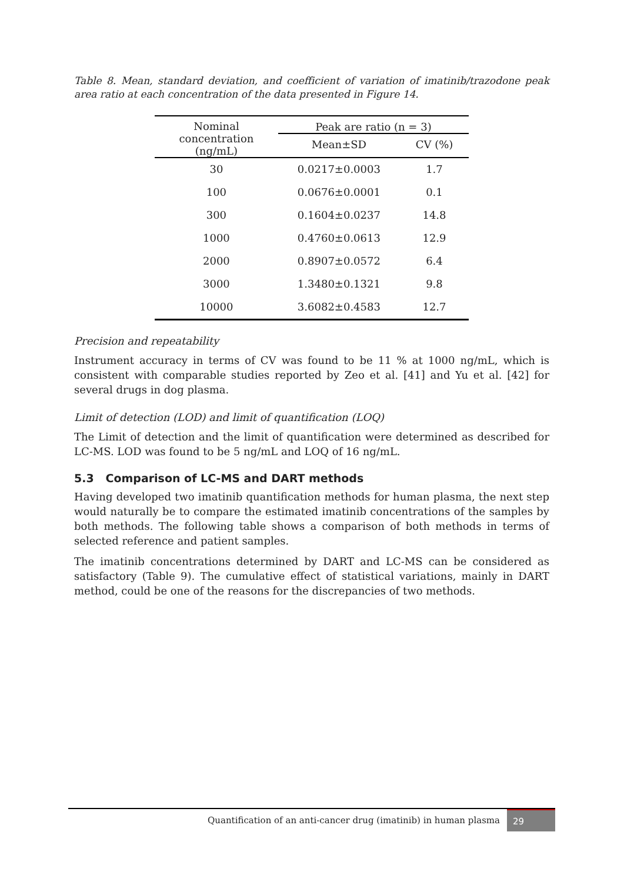Table 8. Mean, standard deviation, and coefficient of variation of imatinib/trazodone peak area ratio at each concentration of the data presented in Figure 14.
| Nominal concentration (ng/mL) | Peak are ratio (n = 3) | |
| --- | --- | --- |
| | Mean±SD | CV (%) |
| 30 | 0.0217±0.0003 | 1.7 |
| 100 | 0.0676±0.0001 | 0.1 |
| 300 | 0.1604±0.0237 | 14.8 |
| 1000 | 0.4760±0.0613 | 12.9 |
| 2000 | 0.8907±0.0572 | 6.4 |
| 3000 | 1.3480±0.1321 | 9.8 |
| 10000 | 3.6082±0.4583 | 12.7 |
Precision and repeatability
Instrument accuracy in terms of CV was found to be 11 % at 1000 ng/mL, which is consistent with comparable studies reported by Zeo et al. [41] and Yu et al. [42] for several drugs in dog plasma.
Limit of detection (LOD) and limit of quantification (LOQ)
The Limit of detection and the limit of quantification were determined as described for LC-MS. LOD was found to be 5 ng/mL and LOQ of 16 ng/mL.
5.3 Comparison of LC-MS and DART methods
Having developed two imatinib quantification methods for human plasma, the next step would naturally be to compare the estimated imatinib concentrations of the samples by both methods. The following table shows a comparison of both methods in terms of selected reference and patient samples.
The imatinib concentrations determined by DART and LC-MS can be considered as satisfactory (Table 9). The cumulative effect of statistical variations, mainly in DART method, could be one of the reasons for the discrepancies of two methods.
Quantification of an anti-cancer drug (imatinib) in human plasma 29